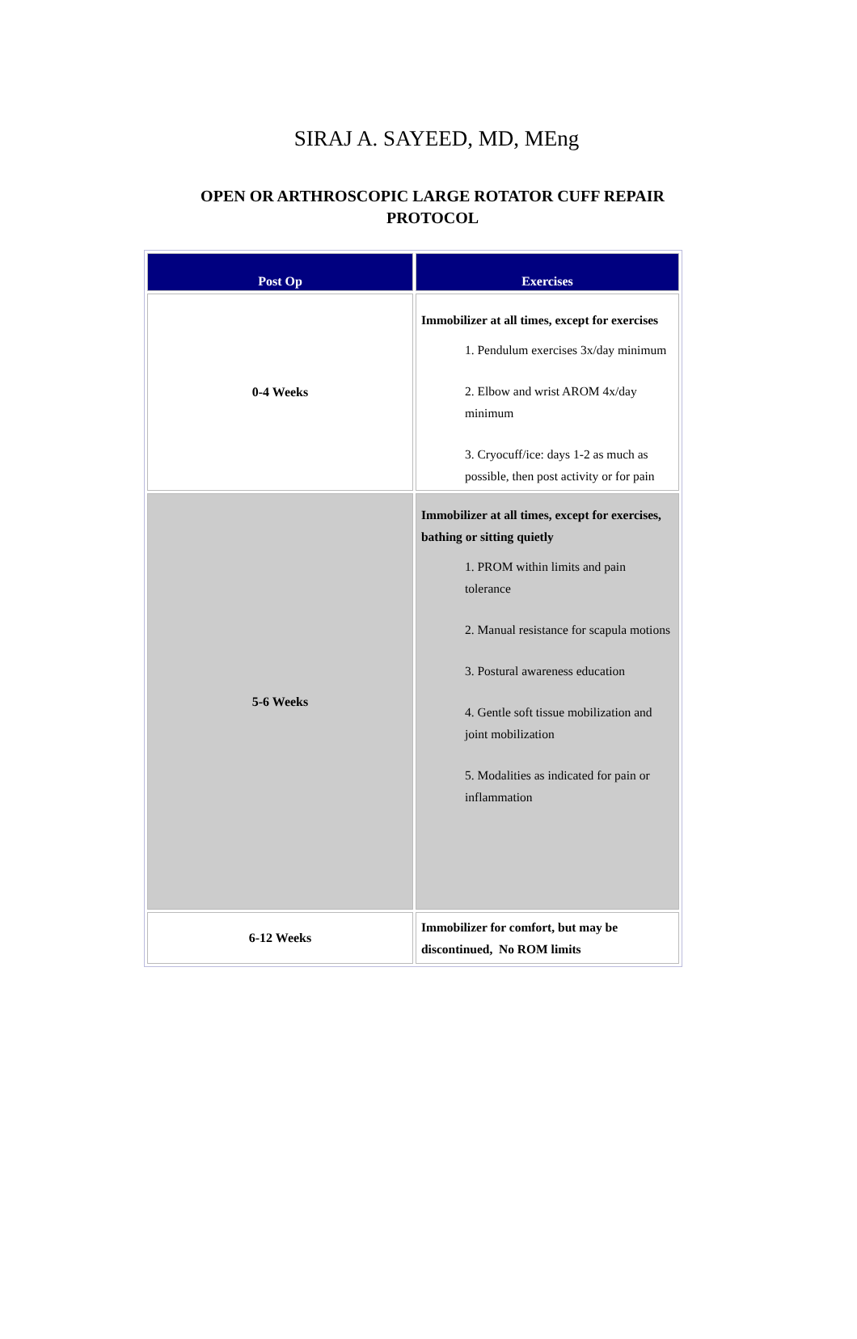SIRAJ A. SAYEED, MD, MEng
OPEN OR ARTHROSCOPIC LARGE ROTATOR CUFF REPAIR
PROTOCOL
| Post Op | Exercises |
| --- | --- |
| 0-4 Weeks | Immobilizer at all times, except for exercises 1. Pendulum exercises 3x/day minimum 2. Elbow and wrist AROM 4x/day minimum 3. Cryocuff/ice: days 1-2 as much as possible, then post activity or for pain |
| 5-6 Weeks | Immobilizer at all times, except for exercises, bathing or sitting quietly 1. PROM within limits and pain tolerance 2. Manual resistance for scapula motions 3. Postural awareness education 4. Gentle soft tissue mobilization and joint mobilization 5. Modalities as indicated for pain or inflammation |
| 6-12 Weeks | Immobilizer for comfort, but may be discontinued, No ROM limits |